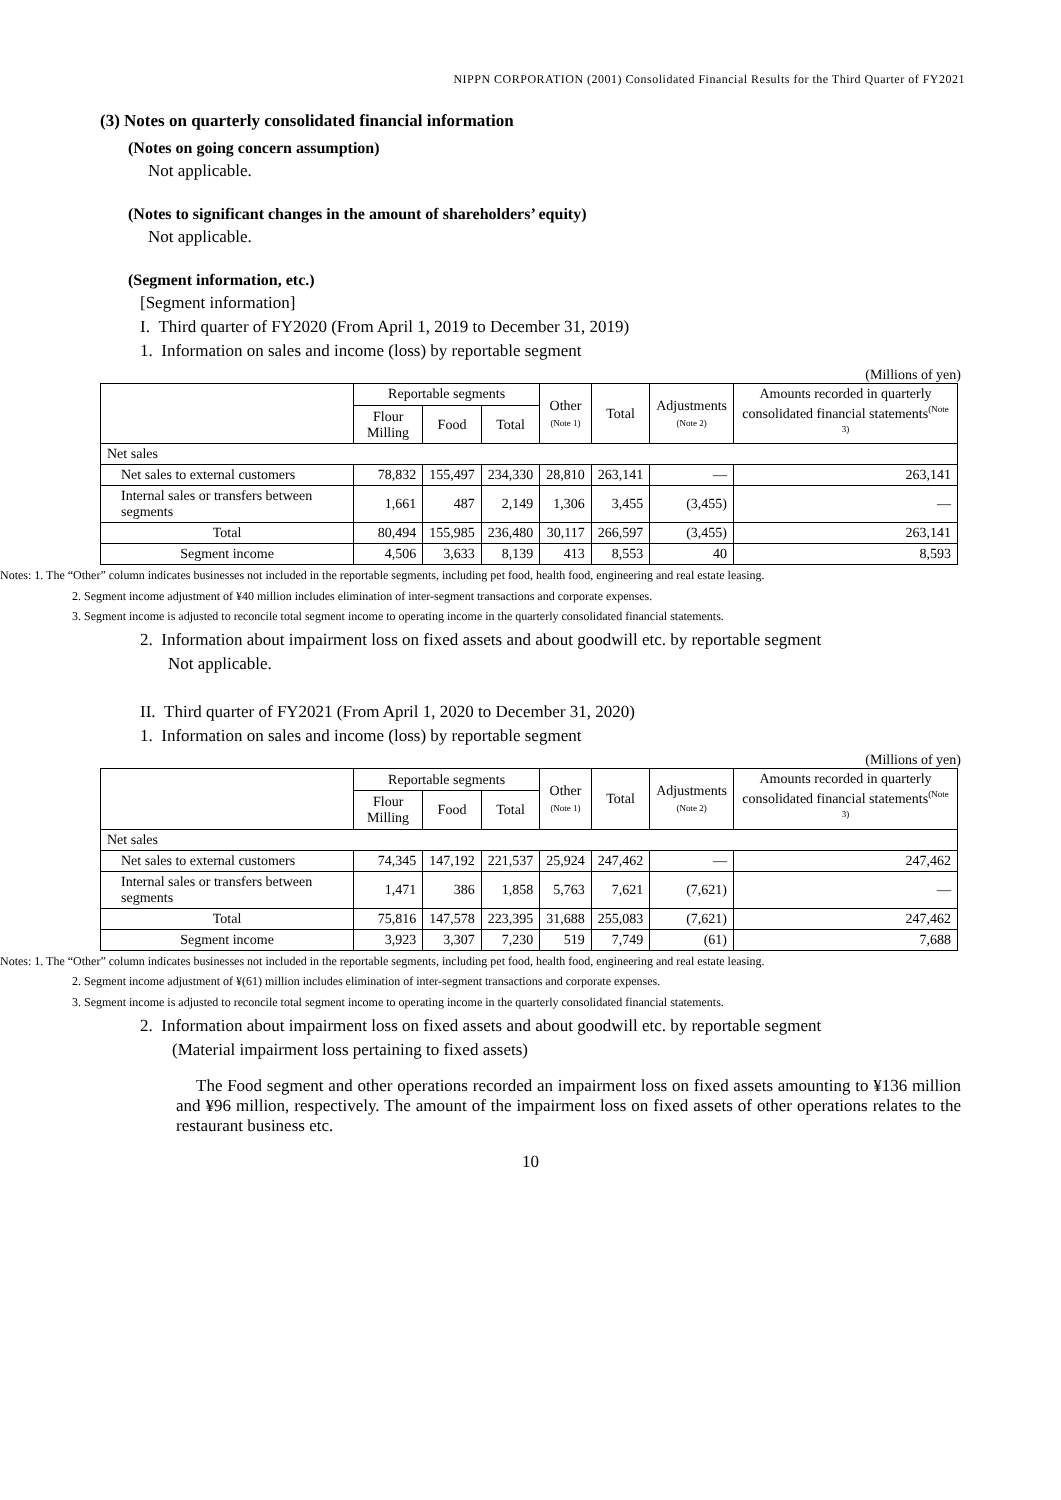NIPPN CORPORATION (2001) Consolidated Financial Results for the Third Quarter of FY2021
(3) Notes on quarterly consolidated financial information
(Notes on going concern assumption)
Not applicable.
(Notes to significant changes in the amount of shareholders’ equity)
Not applicable.
(Segment information, etc.)
[Segment information]
I. Third quarter of FY2020 (From April 1, 2019 to December 31, 2019)
1. Information on sales and income (loss) by reportable segment
(Millions of yen)
| | Reportable segments | | | Other (Note 1) | Total | Adjustments (Note 2) | Amounts recorded in quarterly consolidated financial statements<sup>(Note 3)</sup> |
| --- | --- | --- | --- | --- | --- | --- | --- |
| | Flour Milling | Food | Total | | | | |
| Net sales | | | | | | | |
| Net sales to external customers | 78,832 | 155,497 | 234,330 | 28,810 | 263,141 | — | 263,141 |
| Internal sales or transfers between segments | 1,661 | 487 | 2,149 | 1,306 | 3,455 | (3,455) | — |
| Total | 80,494 | 155,985 | 236,480 | 30,117 | 266,597 | (3,455) | 263,141 |
| Segment income | 4,506 | 3,633 | 8,139 | 413 | 8,553 | 40 | 8,593 |
Notes: 1. The “Other” column indicates businesses not included in the reportable segments, including pet food, health food, engineering and real estate leasing.
2. Segment income adjustment of ¥40 million includes elimination of inter-segment transactions and corporate expenses.
3. Segment income is adjusted to reconcile total segment income to operating income in the quarterly consolidated financial statements.
2. Information about impairment loss on fixed assets and about goodwill etc. by reportable segment
Not applicable.
II. Third quarter of FY2021 (From April 1, 2020 to December 31, 2020)
1. Information on sales and income (loss) by reportable segment
(Millions of yen)
| | Reportable segments | | | Other (Note 1) | Total | Adjustments (Note 2) | Amounts recorded in quarterly consolidated financial statements<sup>(Note 3)</sup> |
| --- | --- | --- | --- | --- | --- | --- | --- |
| | Flour Milling | Food | Total | | | | |
| Net sales | | | | | | | |
| Net sales to external customers | 74,345 | 147,192 | 221,537 | 25,924 | 247,462 | — | 247,462 |
| Internal sales or transfers between segments | 1,471 | 386 | 1,858 | 5,763 | 7,621 | (7,621) | — |
| Total | 75,816 | 147,578 | 223,395 | 31,688 | 255,083 | (7,621) | 247,462 |
| Segment income | 3,923 | 3,307 | 7,230 | 519 | 7,749 | (61) | 7,688 |
Notes: 1. The “Other” column indicates businesses not included in the reportable segments, including pet food, health food, engineering and real estate leasing.
2. Segment income adjustment of ¥(61) million includes elimination of inter-segment transactions and corporate expenses.
3. Segment income is adjusted to reconcile total segment income to operating income in the quarterly consolidated financial statements.
2. Information about impairment loss on fixed assets and about goodwill etc. by reportable segment
(Material impairment loss pertaining to fixed assets)
The Food segment and other operations recorded an impairment loss on fixed assets amounting to ¥136 million and ¥96 million, respectively. The amount of the impairment loss on fixed assets of other operations relates to the restaurant business etc.
10